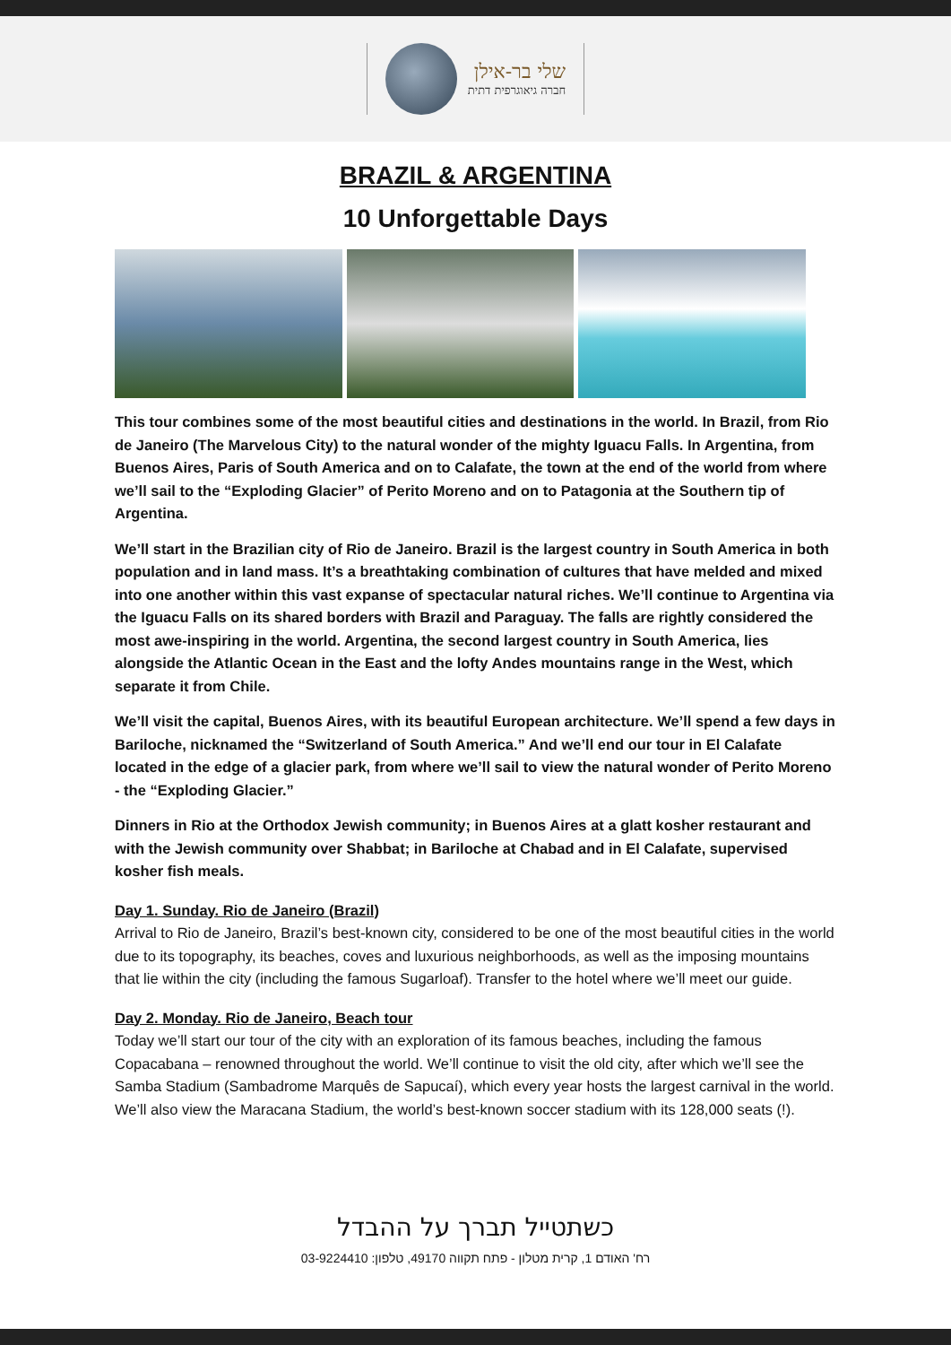שלי בר-אילן
חברה גיאוגרפית דתית
BRAZIL & ARGENTINA
10 Unforgettable Days
This tour combines some of the most beautiful cities and destinations in the world. In Brazil, from Rio de Janeiro (The Marvelous City) to the natural wonder of the mighty Iguacu Falls. In Argentina, from Buenos Aires, Paris of South America and on to Calafate, the town at the end of the world from where we’ll sail to the “Exploding Glacier” of Perito Moreno and on to Patagonia at the Southern tip of Argentina.
We’ll start in the Brazilian city of Rio de Janeiro. Brazil is the largest country in South America in both population and in land mass. It’s a breathtaking combination of cultures that have melded and mixed into one another within this vast expanse of spectacular natural riches. We’ll continue to Argentina via the Iguacu Falls on its shared borders with Brazil and Paraguay. The falls are rightly considered the most awe-inspiring in the world. Argentina, the second largest country in South America, lies alongside the Atlantic Ocean in the East and the lofty Andes mountains range in the West, which separate it from Chile.
We’ll visit the capital, Buenos Aires, with its beautiful European architecture. We’ll spend a few days in Bariloche, nicknamed the “Switzerland of South America.” And we’ll end our tour in El Calafate located in the edge of a glacier park, from where we’ll sail to view the natural wonder of Perito Moreno - the “Exploding Glacier.”
Dinners in Rio at the Orthodox Jewish community; in Buenos Aires at a glatt kosher restaurant and with the Jewish community over Shabbat; in Bariloche at Chabad and in El Calafate, supervised kosher fish meals.
Day 1. Sunday. Rio de Janeiro (Brazil)
Arrival to Rio de Janeiro, Brazil’s best-known city, considered to be one of the most beautiful cities in the world due to its topography, its beaches, coves and luxurious neighborhoods, as well as the imposing mountains that lie within the city (including the famous Sugarloaf). Transfer to the hotel where we’ll meet our guide.
Day 2. Monday. Rio de Janeiro, Beach tour
Today we’ll start our tour of the city with an exploration of its famous beaches, including the famous Copacabana – renowned throughout the world. We’ll continue to visit the old city, after which we’ll see the Samba Stadium (Sambadrome Marquês de Sapucaí), which every year hosts the largest carnival in the world. We’ll also view the Maracana Stadium, the world’s best-known soccer stadium with its 128,000 seats (!).
כשתטייל תברך על ההבדל
רח' האודם 1, קרית מטלון - פתח תקווה 49170, טלפון: 03-9224410